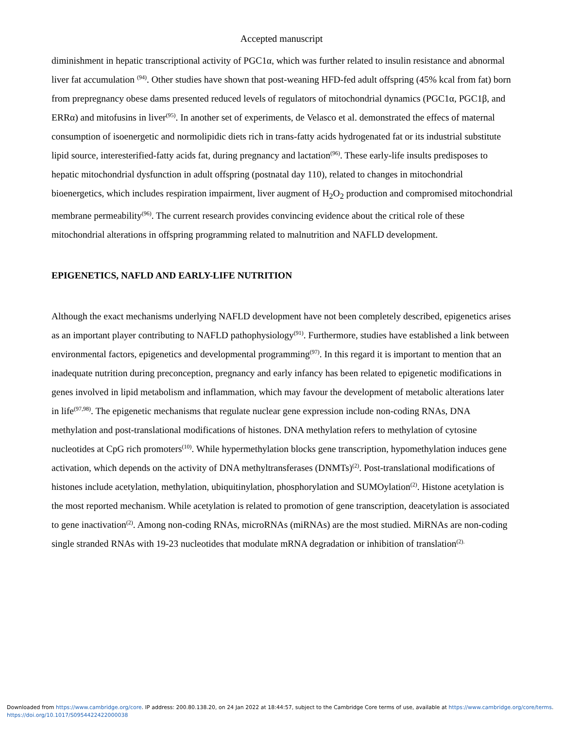Accepted manuscript
diminishment in hepatic transcriptional activity of PGC1α, which was further related to insulin resistance and abnormal liver fat accumulation <sup>(94)</sup>. Other studies have shown that post-weaning HFD-fed adult offspring (45% kcal from fat) born from prepregnancy obese dams presented reduced levels of regulators of mitochondrial dynamics (PGC1α, PGC1β, and ERRα) and mitofusins in liver<sup>(95)</sup>. In another set of experiments, de Velasco et al. demonstrated the effecs of maternal consumption of isoenergetic and normolipidic diets rich in trans-fatty acids hydrogenated fat or its industrial substitute lipid source, interesterified-fatty acids fat, during pregnancy and lactation<sup>(96)</sup>. These early-life insults predisposes to hepatic mitochondrial dysfunction in adult offspring (postnatal day 110), related to changes in mitochondrial bioenergetics, which includes respiration impairment, liver augment of H<sub>2</sub>O<sub>2</sub> production and compromised mitochondrial membrane permeability<sup>(96)</sup>. The current research provides convincing evidence about the critical role of these mitochondrial alterations in offspring programming related to malnutrition and NAFLD development.
EPIGENETICS, NAFLD AND EARLY-LIFE NUTRITION
Although the exact mechanisms underlying NAFLD development have not been completely described, epigenetics arises as an important player contributing to NAFLD pathophysiology<sup>(91)</sup>. Furthermore, studies have established a link between environmental factors, epigenetics and developmental programming<sup>(97)</sup>. In this regard it is important to mention that an inadequate nutrition during preconception, pregnancy and early infancy has been related to epigenetic modifications in genes involved in lipid metabolism and inflammation, which may favour the development of metabolic alterations later in life<sup>(97,98)</sup>. The epigenetic mechanisms that regulate nuclear gene expression include non-coding RNAs, DNA methylation and post-translational modifications of histones. DNA methylation refers to methylation of cytosine nucleotides at CpG rich promoters<sup>(10)</sup>. While hypermethylation blocks gene transcription, hypomethylation induces gene activation, which depends on the activity of DNA methyltransferases (DNMTs)<sup>(2)</sup>. Post-translational modifications of histones include acetylation, methylation, ubiquitinylation, phosphorylation and SUMOylation<sup>(2)</sup>. Histone acetylation is the most reported mechanism. While acetylation is related to promotion of gene transcription, deacetylation is associated to gene inactivation<sup>(2)</sup>. Among non-coding RNAs, microRNAs (miRNAs) are the most studied. MiRNAs are non-coding single stranded RNAs with 19-23 nucleotides that modulate mRNA degradation or inhibition of translation<sup>(2).</sup>
Downloaded from https://www.cambridge.org/core. IP address: 200.80.138.20, on 24 Jan 2022 at 18:44:57, subject to the Cambridge Core terms of use, available at https://www.cambridge.org/core/terms.
https://doi.org/10.1017/S0954422422000038